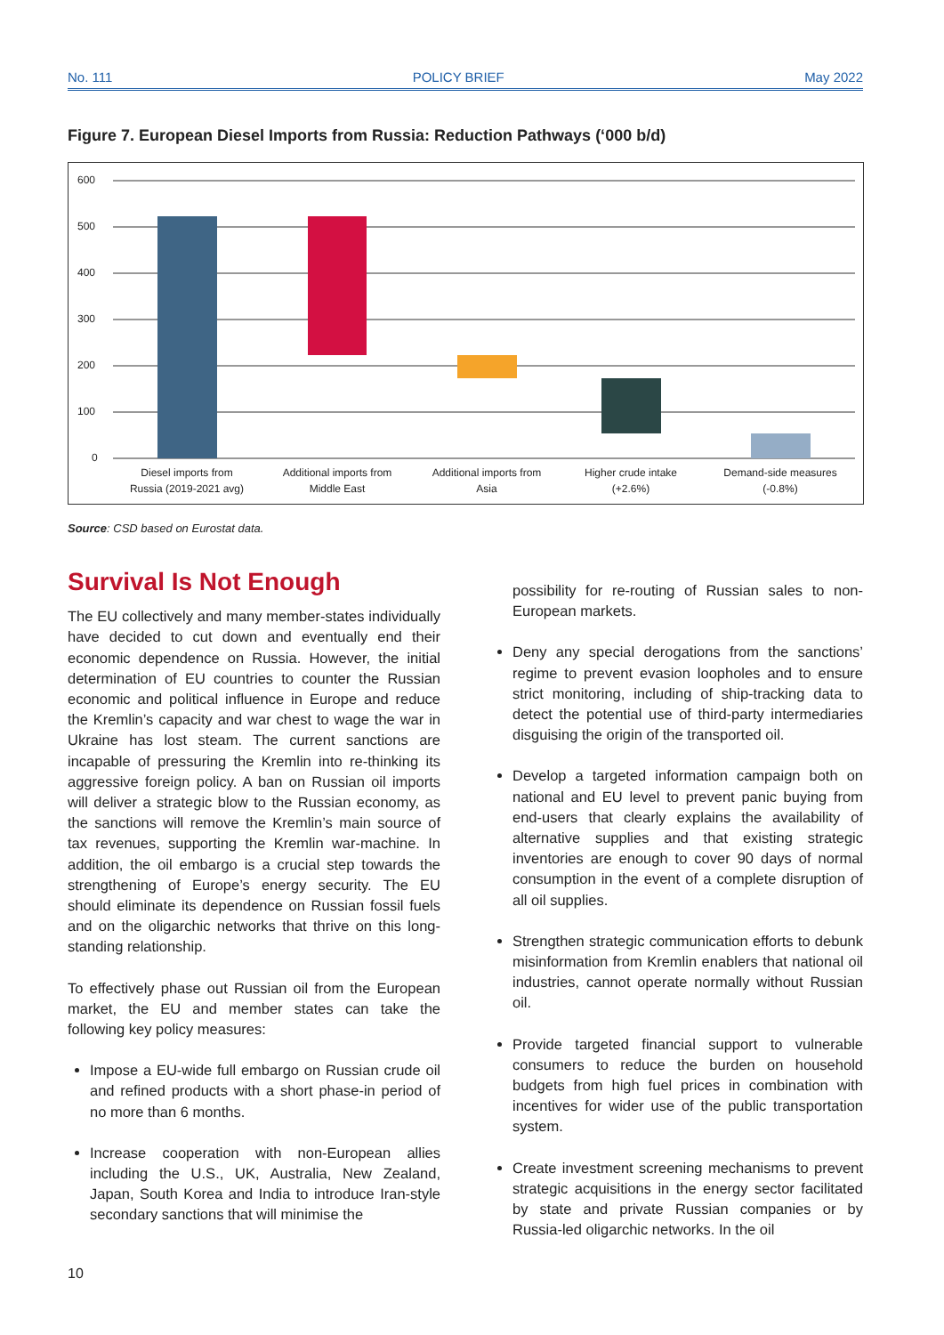No. 111 POLICY BRIEF May 2022
Figure 7. European Diesel Imports from Russia: Reduction Pathways (‘000 b/d)
600
500
400
300
200
100
0
Diesel imports from
Russia (2019-2021 avg)
Additional imports from
Middle East
Additional imports from
Asia
Higher crude intake
(+2.6%)
Demand-side measures
(-0.8%)
Source: CSD based on Eurostat data.
Survival Is Not Enough
The EU collectively and many member-states individually have decided to cut down and eventually end their economic dependence on Russia. However, the initial determination of EU countries to counter the Russian economic and political influence in Europe and reduce the Kremlin’s capacity and war chest to wage the war in Ukraine has lost steam. The current sanctions are incapable of pressuring the Kremlin into re-thinking its aggressive foreign policy. A ban on Russian oil imports will deliver a strategic blow to the Russian economy, as the sanctions will remove the Kremlin’s main source of tax revenues, supporting the Kremlin war-machine. In addition, the oil embargo is a crucial step towards the strengthening of Europe’s energy security. The EU should eliminate its dependence on Russian fossil fuels and on the oligarchic networks that thrive on this long-standing relationship.
To effectively phase out Russian oil from the European market, the EU and member states can take the following key policy measures:
Impose a EU-wide full embargo on Russian crude oil and refined products with a short phase-in period of no more than 6 months.
Increase cooperation with non-European allies including the U.S., UK, Australia, New Zealand, Japan, South Korea and India to introduce Iran-style secondary sanctions that will minimise the
possibility for re-routing of Russian sales to non-European markets.
Deny any special derogations from the sanctions’ regime to prevent evasion loopholes and to ensure strict monitoring, including of ship-tracking data to detect the potential use of third-party intermediaries disguising the origin of the transported oil.
Develop a targeted information campaign both on national and EU level to prevent panic buying from end-users that clearly explains the availability of alternative supplies and that existing strategic inventories are enough to cover 90 days of normal consumption in the event of a complete disruption of all oil supplies.
Strengthen strategic communication efforts to debunk misinformation from Kremlin enablers that national oil industries, cannot operate normally without Russian oil.
Provide targeted financial support to vulnerable consumers to reduce the burden on household budgets from high fuel prices in combination with incentives for wider use of the public transportation system.
Create investment screening mechanisms to prevent strategic acquisitions in the energy sector facilitated by state and private Russian companies or by Russia-led oligarchic networks. In the oil
10